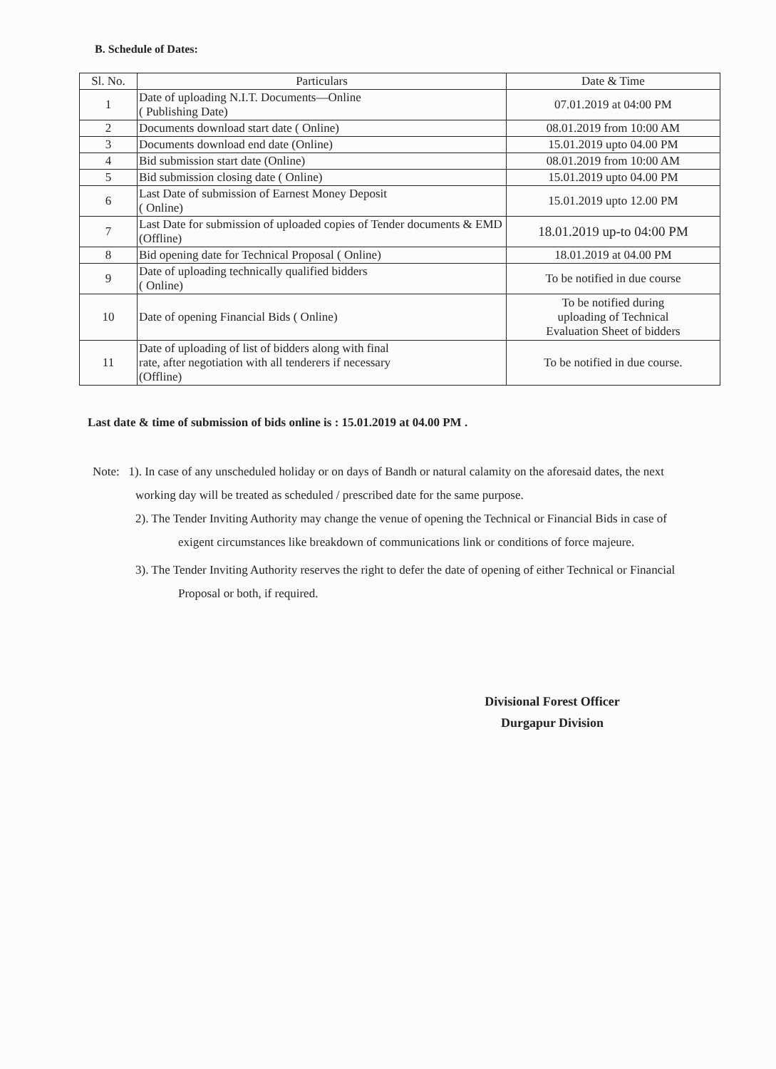B. Schedule of Dates:
| Sl. No. | Particulars | Date & Time |
| --- | --- | --- |
| 1 | Date of uploading N.I.T. Documents—Online ( Publishing Date) | 07.01.2019 at 04:00 PM |
| 2 | Documents download start date ( Online) | 08.01.2019 from 10:00 AM |
| 3 | Documents download end date (Online) | 15.01.2019 upto 04.00 PM |
| 4 | Bid submission start date (Online) | 08.01.2019 from 10:00 AM |
| 5 | Bid submission closing date ( Online) | 15.01.2019 upto 04.00 PM |
| 6 | Last Date of submission of Earnest Money Deposit ( Online) | 15.01.2019 upto 12.00 PM |
| 7 | Last Date for submission of uploaded copies of Tender documents & EMD (Offline) | 18.01.2019 up-to 04:00 PM |
| 8 | Bid opening date for Technical Proposal ( Online) | 18.01.2019 at 04.00 PM |
| 9 | Date of uploading technically qualified bidders ( Online) | To be notified in due course |
| 10 | Date of opening Financial Bids ( Online) | To be notified during uploading of Technical Evaluation Sheet of bidders |
| 11 | Date of uploading of list of bidders along with final rate, after negotiation with all tenderers if necessary (Offline) | To be notified in due course. |
Last date & time of submission of bids online is : 15.01.2019 at 04.00 PM .
Note: 1). In case of any unscheduled holiday or on days of Bandh or natural calamity on the aforesaid dates, the next working day will be treated as scheduled / prescribed date for the same purpose.
2). The Tender Inviting Authority may change the venue of opening the Technical or Financial Bids in case of exigent circumstances like breakdown of communications link or conditions of force majeure.
3). The Tender Inviting Authority reserves the right to defer the date of opening of either Technical or Financial Proposal or both, if required.
Divisional Forest Officer
Durgapur Division